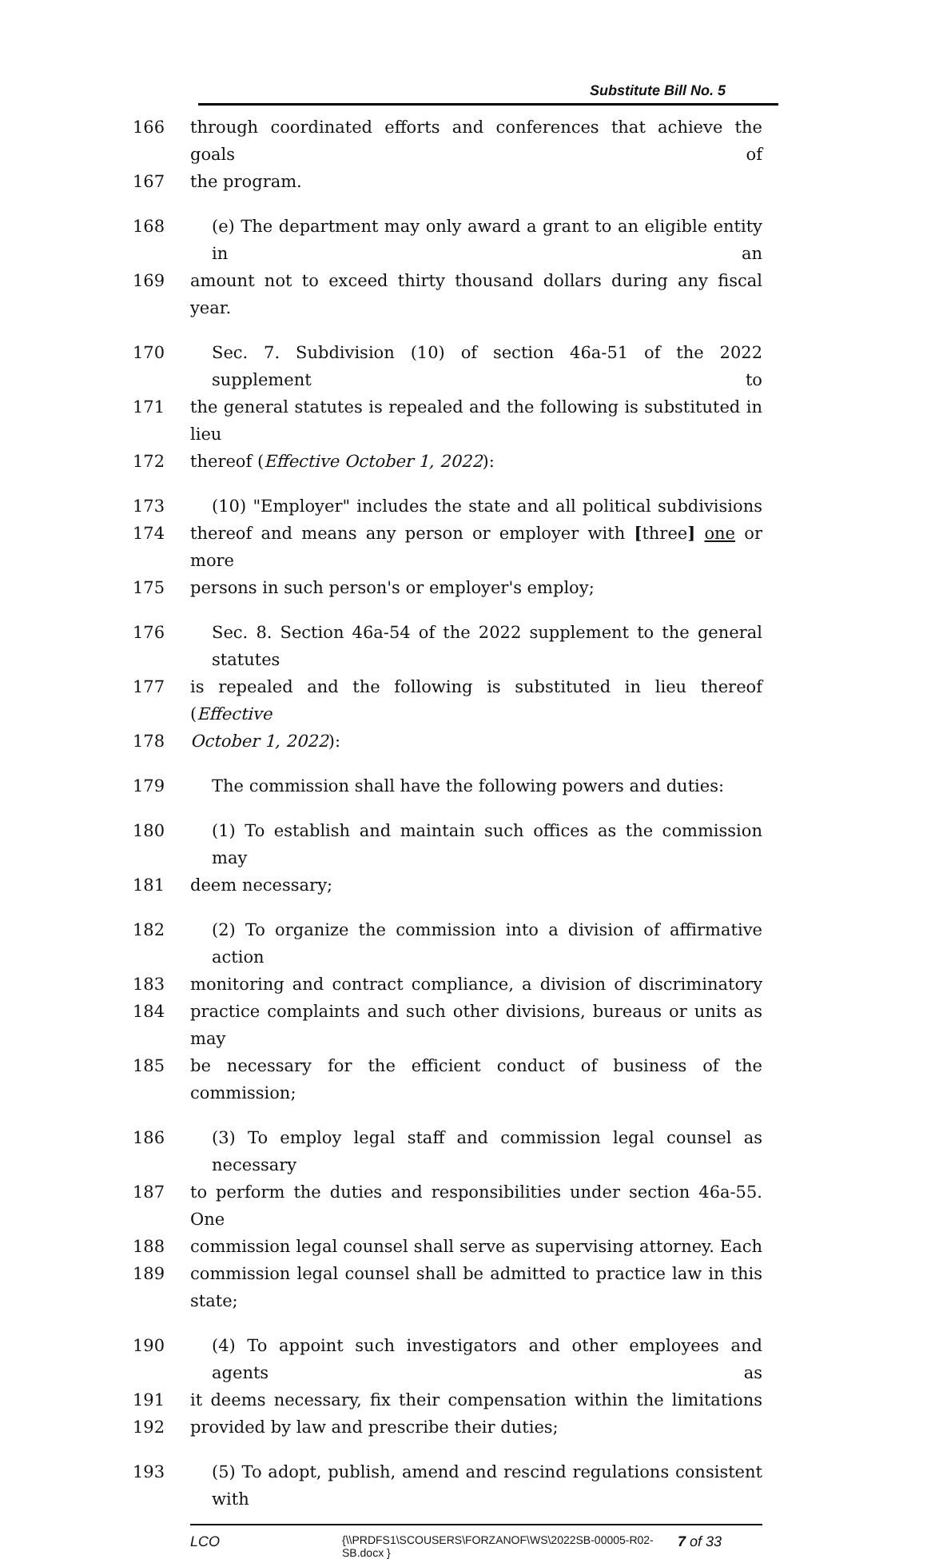Substitute Bill No. 5
166 through coordinated efforts and conferences that achieve the goals of
167 the program.
168 (e) The department may only award a grant to an eligible entity in an
169 amount not to exceed thirty thousand dollars during any fiscal year.
170 Sec. 7. Subdivision (10) of section 46a-51 of the 2022 supplement to
171 the general statutes is repealed and the following is substituted in lieu
172 thereof (Effective October 1, 2022):
173 (10) "Employer" includes the state and all political subdivisions
174 thereof and means any person or employer with [three] one or more
175 persons in such person's or employer's employ;
176 Sec. 8. Section 46a-54 of the 2022 supplement to the general statutes
177 is repealed and the following is substituted in lieu thereof (Effective
178 October 1, 2022):
179 The commission shall have the following powers and duties:
180 (1) To establish and maintain such offices as the commission may
181 deem necessary;
182 (2) To organize the commission into a division of affirmative action
183 monitoring and contract compliance, a division of discriminatory
184 practice complaints and such other divisions, bureaus or units as may
185 be necessary for the efficient conduct of business of the commission;
186 (3) To employ legal staff and commission legal counsel as necessary
187 to perform the duties and responsibilities under section 46a-55. One
188 commission legal counsel shall serve as supervising attorney. Each
189 commission legal counsel shall be admitted to practice law in this state;
190 (4) To appoint such investigators and other employees and agents as
191 it deems necessary, fix their compensation within the limitations
192 provided by law and prescribe their duties;
193 (5) To adopt, publish, amend and rescind regulations consistent with
LCO {\\PRDFS1\SCOUSERS\FORZANOF\WS\2022SB-00005-R02-SB.docx } 7 of 33